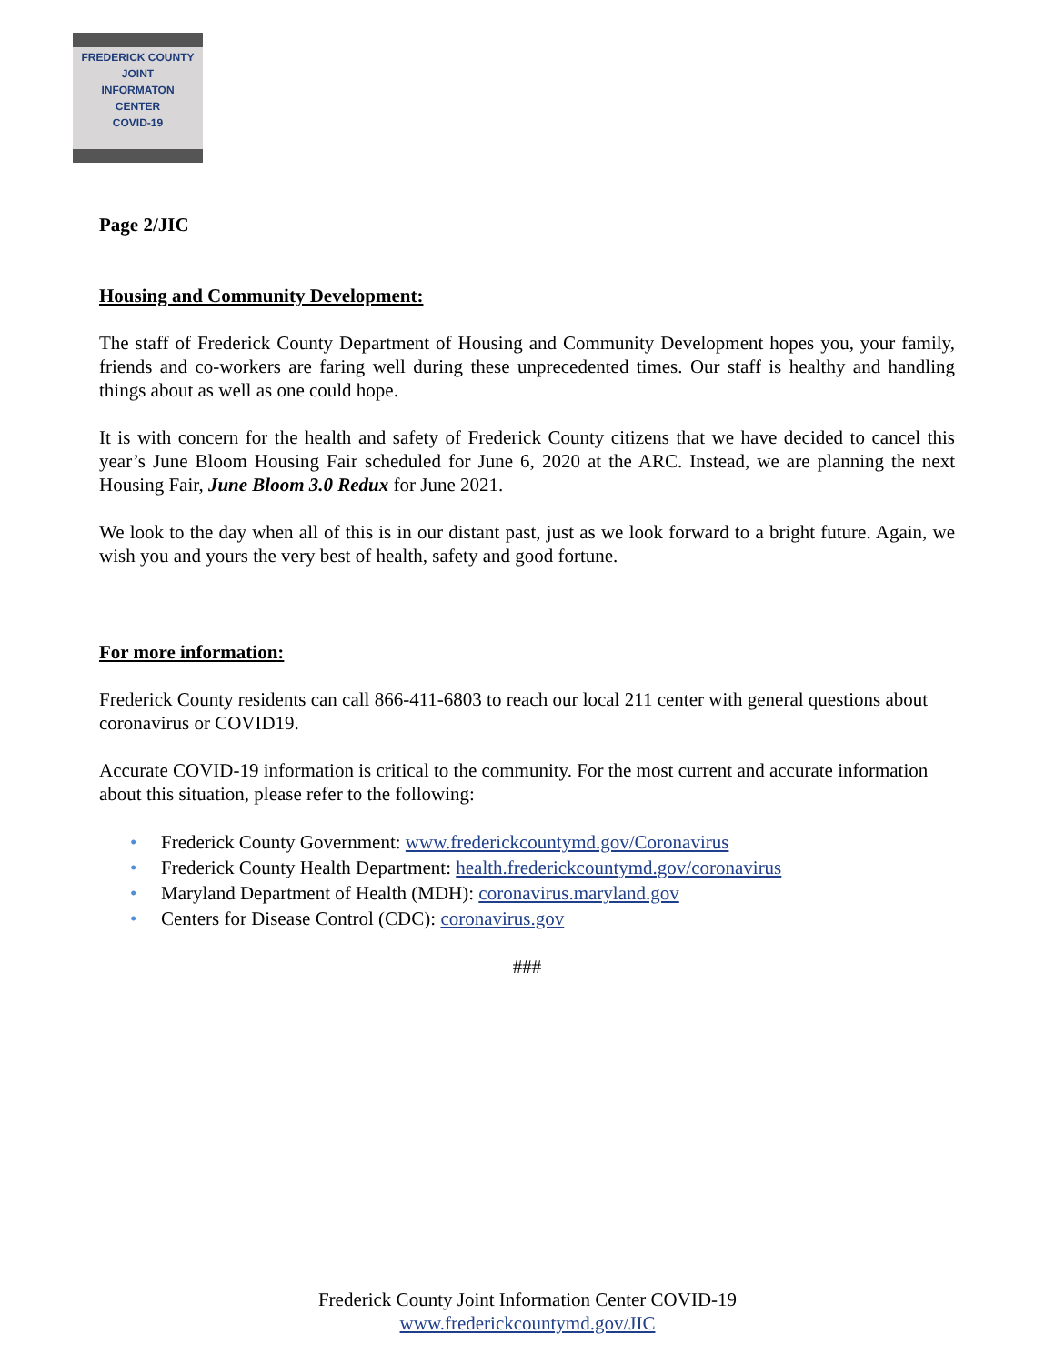FREDERICK COUNTY
JOINT
INFORMATON
CENTER
COVID-19
Page 2/JIC
Housing and Community Development:
The staff of Frederick County Department of Housing and Community Development hopes you, your family, friends and co-workers are faring well during these unprecedented times. Our staff is healthy and handling things about as well as one could hope.
It is with concern for the health and safety of Frederick County citizens that we have decided to cancel this year’s June Bloom Housing Fair scheduled for June 6, 2020 at the ARC. Instead, we are planning the next Housing Fair, June Bloom 3.0 Redux for June 2021.
We look to the day when all of this is in our distant past, just as we look forward to a bright future. Again, we wish you and yours the very best of health, safety and good fortune.
For more information:
Frederick County residents can call 866-411-6803 to reach our local 211 center with general questions about coronavirus or COVID19.
Accurate COVID-19 information is critical to the community. For the most current and accurate information about this situation, please refer to the following:
• Frederick County Government: www.frederickcountymd.gov/Coronavirus
• Frederick County Health Department: health.frederickcountymd.gov/coronavirus
• Maryland Department of Health (MDH): coronavirus.maryland.gov
• Centers for Disease Control (CDC): coronavirus.gov
###
Frederick County Joint Information Center COVID-19
www.frederickcountymd.gov/JIC